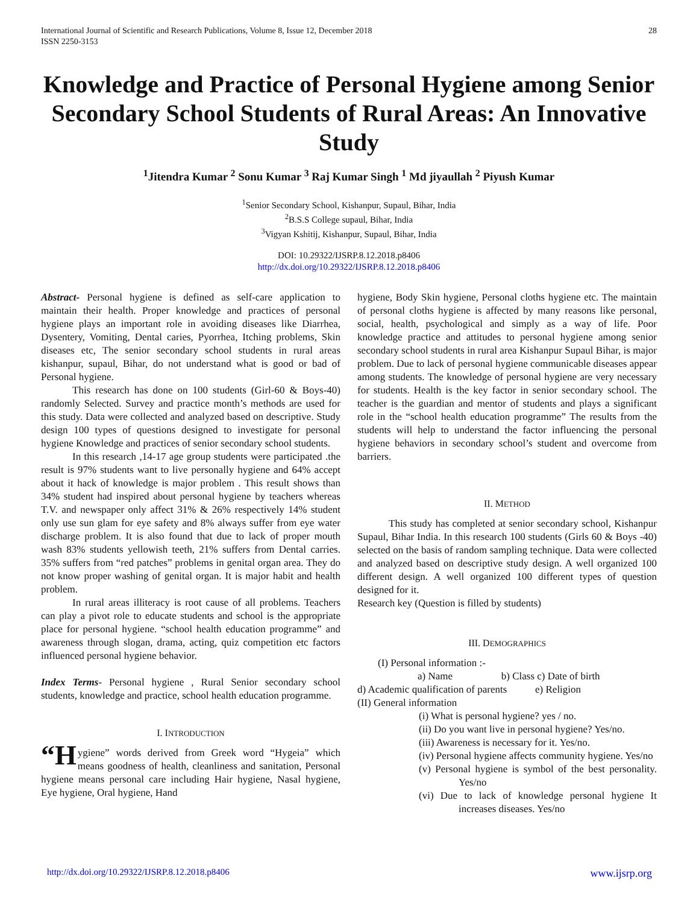International Journal of Scientific and Research Publications, Volume 8, Issue 12, December 2018
ISSN 2250-3153
28
Knowledge and Practice of Personal Hygiene among Senior Secondary School Students of Rural Areas: An Innovative Study
<sup>1</sup> Jitendra Kumar <sup>2</sup> Sonu Kumar <sup>3</sup> Raj Kumar Singh <sup>1</sup> Md jiyaullah <sup>2</sup> Piyush Kumar
<sup>1</sup> Senior Secondary School, Kishanpur, Supaul, Bihar, India
<sup>2</sup> B.S.S College supaul, Bihar, India
<sup>3</sup> Vigyan Kshitij, Kishanpur, Supaul, Bihar, India
DOI: 10.29322/IJSRP.8.12.2018.p8406
http://dx.doi.org/10.29322/IJSRP.8.12.2018.p8406
Abstract- Personal hygiene is defined as self-care application to maintain their health. Proper knowledge and practices of personal hygiene plays an important role in avoiding diseases like Diarrhea, Dysentery, Vomiting, Dental caries, Pyorrhea, Itching problems, Skin diseases etc, The senior secondary school students in rural areas kishanpur, supaul, Bihar, do not understand what is good or bad of Personal hygiene.
This research has done on 100 students (Girl-60 & Boys-40) randomly Selected. Survey and practice month’s methods are used for this study. Data were collected and analyzed based on descriptive. Study design 100 types of questions designed to investigate for personal hygiene Knowledge and practices of senior secondary school students.
In this research ,14-17 age group students were participated .the result is 97% students want to live personally hygiene and 64% accept about it hack of knowledge is major problem . This result shows than 34% student had inspired about personal hygiene by teachers whereas T.V. and newspaper only affect 31% & 26% respectively 14% student only use sun glam for eye safety and 8% always suffer from eye water discharge problem. It is also found that due to lack of proper mouth wash 83% students yellowish teeth, 21% suffers from Dental carries. 35% suffers from “red patches” problems in genital organ area. They do not know proper washing of genital organ. It is major habit and health problem.
In rural areas illiteracy is root cause of all problems. Teachers can play a pivot role to educate students and school is the appropriate place for personal hygiene. “school health education programme” and awareness through slogan, drama, acting, quiz competition etc factors influenced personal hygiene behavior.
Index Terms- Personal hygiene , Rural Senior secondary school students, knowledge and practice, school health education programme.
I. INTRODUCTION
“H ygiene” words derived from Greek word “Hygeia” which means goodness of health, cleanliness and sanitation, Personal hygiene means personal care including Hair hygiene, Nasal hygiene, Eye hygiene, Oral hygiene, Hand
hygiene, Body Skin hygiene, Personal cloths hygiene etc. The maintain of personal cloths hygiene is affected by many reasons like personal, social, health, psychological and simply as a way of life. Poor knowledge practice and attitudes to personal hygiene among senior secondary school students in rural area Kishanpur Supaul Bihar, is major problem. Due to lack of personal hygiene communicable diseases appear among students. The knowledge of personal hygiene are very necessary for students. Health is the key factor in senior secondary school. The teacher is the guardian and mentor of students and plays a significant role in the “school health education programme” The results from the students will help to understand the factor influencing the personal hygiene behaviors in secondary school’s student and overcome from barriers.
II. METHOD
This study has completed at senior secondary school, Kishanpur Supaul, Bihar India. In this research 100 students (Girls 60 & Boys -40) selected on the basis of random sampling technique. Data were collected and analyzed based on descriptive study design. A well organized 100 different design. A well organized 100 different types of question designed for it.
Research key (Question is filled by students)
III. DEMOGRAPHICS
(I) Personal information :-
a) Name b) Class c) Date of birth
d) Academic qualification of parents e) Religion
(II) General information
(i) What is personal hygiene? yes / no.
(ii) Do you want live in personal hygiene? Yes/no.
(iii) Awareness is necessary for it. Yes/no.
(iv) Personal hygiene affects community hygiene. Yes/no
(v) Personal hygiene is symbol of the best personality. Yes/no
(vi) Due to lack of knowledge personal hygiene It increases diseases. Yes/no
http://dx.doi.org/10.29322/IJSRP.8.12.2018.p8406 www.ijsrp.org